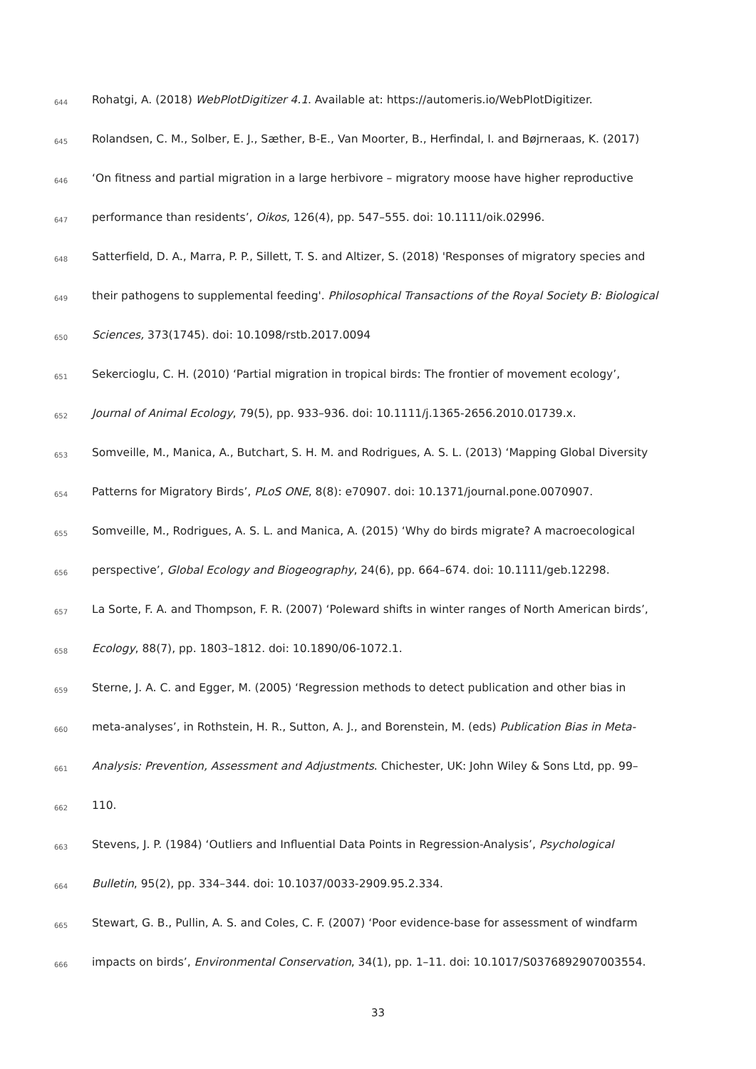644 Rohatgi, A. (2018) WebPlotDigitizer 4.1. Available at: https://automeris.io/WebPlotDigitizer.
645 Rolandsen, C. M., Solber, E. J., Sæther, B-E., Van Moorter, B., Herfindal, I. and Bøjrneraas, K. (2017)
646 ‘On fitness and partial migration in a large herbivore – migratory moose have higher reproductive
647 performance than residents’, Oikos, 126(4), pp. 547–555. doi: 10.1111/oik.02996.
648 Satterfield, D. A., Marra, P. P., Sillett, T. S. and Altizer, S. (2018) 'Responses of migratory species and
649 their pathogens to supplemental feeding'. Philosophical Transactions of the Royal Society B: Biological
650 Sciences, 373(1745). doi: 10.1098/rstb.2017.0094
651 Sekercioglu, C. H. (2010) ‘Partial migration in tropical birds: The frontier of movement ecology’,
652 Journal of Animal Ecology, 79(5), pp. 933–936. doi: 10.1111/j.1365-2656.2010.01739.x.
653 Somveille, M., Manica, A., Butchart, S. H. M. and Rodrigues, A. S. L. (2013) ‘Mapping Global Diversity
654 Patterns for Migratory Birds’, PLoS ONE, 8(8): e70907. doi: 10.1371/journal.pone.0070907.
655 Somveille, M., Rodrigues, A. S. L. and Manica, A. (2015) ‘Why do birds migrate? A macroecological
656 perspective’, Global Ecology and Biogeography, 24(6), pp. 664–674. doi: 10.1111/geb.12298.
657 La Sorte, F. A. and Thompson, F. R. (2007) ‘Poleward shifts in winter ranges of North American birds’,
658 Ecology, 88(7), pp. 1803–1812. doi: 10.1890/06-1072.1.
659 Sterne, J. A. C. and Egger, M. (2005) ‘Regression methods to detect publication and other bias in
660 meta-analyses’, in Rothstein, H. R., Sutton, A. J., and Borenstein, M. (eds) Publication Bias in Meta-
661 Analysis: Prevention, Assessment and Adjustments. Chichester, UK: John Wiley & Sons Ltd, pp. 99–
662 110.
663 Stevens, J. P. (1984) ‘Outliers and Influential Data Points in Regression-Analysis’, Psychological
664 Bulletin, 95(2), pp. 334–344. doi: 10.1037/0033-2909.95.2.334.
665 Stewart, G. B., Pullin, A. S. and Coles, C. F. (2007) ‘Poor evidence-base for assessment of windfarm
666 impacts on birds’, Environmental Conservation, 34(1), pp. 1–11. doi: 10.1017/S0376892907003554.
33